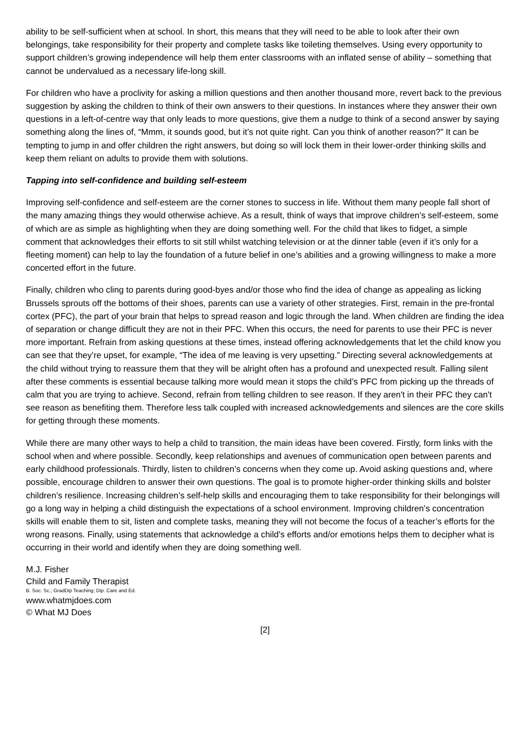ability to be self-sufficient when at school. In short, this means that they will need to be able to look after their own belongings, take responsibility for their property and complete tasks like toileting themselves. Using every opportunity to support children’s growing independence will help them enter classrooms with an inflated sense of ability – something that cannot be undervalued as a necessary life-long skill.
For children who have a proclivity for asking a million questions and then another thousand more, revert back to the previous suggestion by asking the children to think of their own answers to their questions. In instances where they answer their own questions in a left-of-centre way that only leads to more questions, give them a nudge to think of a second answer by saying something along the lines of, “Mmm, it sounds good, but it’s not quite right. Can you think of another reason?” It can be tempting to jump in and offer children the right answers, but doing so will lock them in their lower-order thinking skills and keep them reliant on adults to provide them with solutions.
Tapping into self-confidence and building self-esteem
Improving self-confidence and self-esteem are the corner stones to success in life. Without them many people fall short of the many amazing things they would otherwise achieve. As a result, think of ways that improve children’s self-esteem, some of which are as simple as highlighting when they are doing something well. For the child that likes to fidget, a simple comment that acknowledges their efforts to sit still whilst watching television or at the dinner table (even if it’s only for a fleeting moment) can help to lay the foundation of a future belief in one’s abilities and a growing willingness to make a more concerted effort in the future.
Finally, children who cling to parents during good-byes and/or those who find the idea of change as appealing as licking Brussels sprouts off the bottoms of their shoes, parents can use a variety of other strategies. First, remain in the pre-frontal cortex (PFC), the part of your brain that helps to spread reason and logic through the land. When children are finding the idea of separation or change difficult they are not in their PFC. When this occurs, the need for parents to use their PFC is never more important. Refrain from asking questions at these times, instead offering acknowledgements that let the child know you can see that they’re upset, for example, “The idea of me leaving is very upsetting.” Directing several acknowledgements at the child without trying to reassure them that they will be alright often has a profound and unexpected result. Falling silent after these comments is essential because talking more would mean it stops the child’s PFC from picking up the threads of calm that you are trying to achieve. Second, refrain from telling children to see reason. If they aren't in their PFC they can't see reason as benefiting them. Therefore less talk coupled with increased acknowledgements and silences are the core skills for getting through these moments.
While there are many other ways to help a child to transition, the main ideas have been covered. Firstly, form links with the school when and where possible. Secondly, keep relationships and avenues of communication open between parents and early childhood professionals. Thirdly, listen to children’s concerns when they come up. Avoid asking questions and, where possible, encourage children to answer their own questions. The goal is to promote higher-order thinking skills and bolster children’s resilience. Increasing children’s self-help skills and encouraging them to take responsibility for their belongings will go a long way in helping a child distinguish the expectations of a school environment. Improving children’s concentration skills will enable them to sit, listen and complete tasks, meaning they will not become the focus of a teacher’s efforts for the wrong reasons. Finally, using statements that acknowledge a child's efforts and/or emotions helps them to decipher what is occurring in their world and identify when they are doing something well.
M.J. Fisher
Child and Family Therapist
B. Soc. Sc.; GradDip Teaching; Dip. Care and Ed.
www.whatmjdoes.com
© What MJ Does
[2]